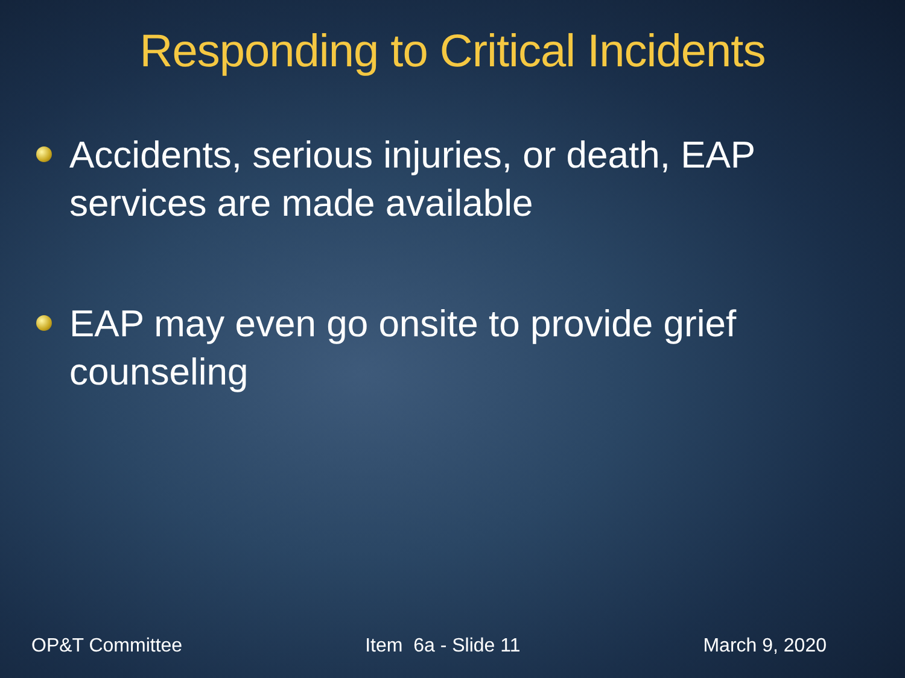Responding to Critical Incidents
Accidents, serious injuries, or death, EAP services are made available
EAP may even go onsite to provide grief counseling
OP&T Committee Item 6a - Slide 11 March 9, 2020